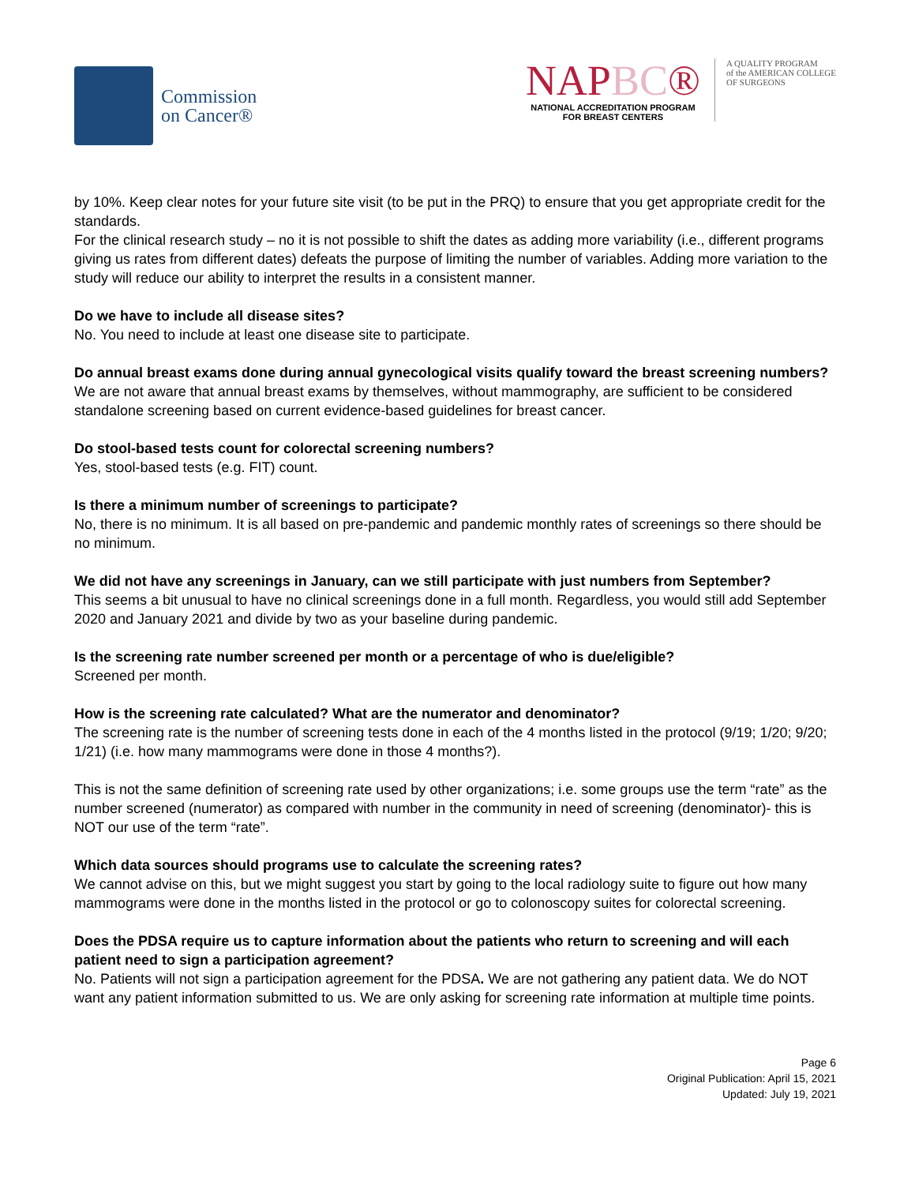Commission
on Cancer®
NAPBC®
NATIONAL ACCREDITATION PROGRAM
FOR BREAST CENTERS
A QUALITY PROGRAM
of the AMERICAN COLLEGE
OF SURGEONS
by 10%. Keep clear notes for your future site visit (to be put in the PRQ) to ensure that you get appropriate credit for the standards.
For the clinical research study – no it is not possible to shift the dates as adding more variability (i.e., different programs giving us rates from different dates) defeats the purpose of limiting the number of variables. Adding more variation to the study will reduce our ability to interpret the results in a consistent manner.
Do we have to include all disease sites?
No. You need to include at least one disease site to participate.
Do annual breast exams done during annual gynecological visits qualify toward the breast screening numbers?
We are not aware that annual breast exams by themselves, without mammography, are sufficient to be considered standalone screening based on current evidence-based guidelines for breast cancer.
Do stool-based tests count for colorectal screening numbers?
Yes, stool-based tests (e.g. FIT) count.
Is there a minimum number of screenings to participate?
No, there is no minimum. It is all based on pre-pandemic and pandemic monthly rates of screenings so there should be no minimum.
We did not have any screenings in January, can we still participate with just numbers from September?
This seems a bit unusual to have no clinical screenings done in a full month. Regardless, you would still add September 2020 and January 2021 and divide by two as your baseline during pandemic.
Is the screening rate number screened per month or a percentage of who is due/eligible?
Screened per month.
How is the screening rate calculated? What are the numerator and denominator?
The screening rate is the number of screening tests done in each of the 4 months listed in the protocol (9/19; 1/20; 9/20; 1/21) (i.e. how many mammograms were done in those 4 months?).
This is not the same definition of screening rate used by other organizations; i.e. some groups use the term “rate” as the number screened (numerator) as compared with number in the community in need of screening (denominator)- this is NOT our use of the term “rate”.
Which data sources should programs use to calculate the screening rates?
We cannot advise on this, but we might suggest you start by going to the local radiology suite to figure out how many mammograms were done in the months listed in the protocol or go to colonoscopy suites for colorectal screening.
Does the PDSA require us to capture information about the patients who return to screening and will each patient need to sign a participation agreement?
No. Patients will not sign a participation agreement for the PDSA. We are not gathering any patient data. We do NOT want any patient information submitted to us. We are only asking for screening rate information at multiple time points.
Page 6
Original Publication: April 15, 2021
Updated: July 19, 2021